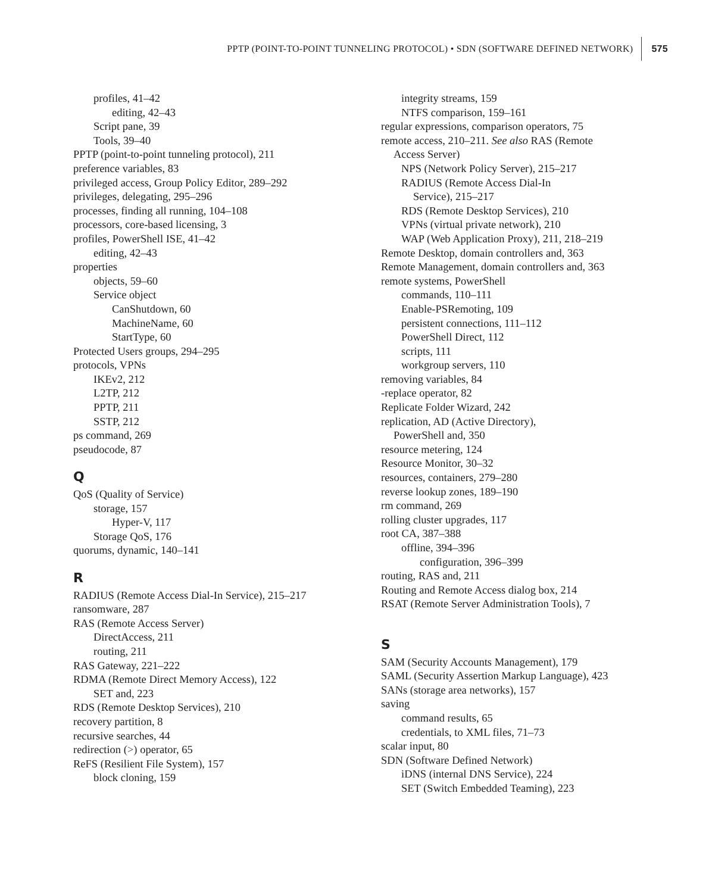PPTP (POINT-TO-POINT TUNNELING PROTOCOL) • SDN (SOFTWARE DEFINED NETWORK) 575
profiles, 41–42
editing, 42–43
Script pane, 39
Tools, 39–40
PPTP (point-to-point tunneling protocol), 211
preference variables, 83
privileged access, Group Policy Editor, 289–292
privileges, delegating, 295–296
processes, finding all running, 104–108
processors, core-based licensing, 3
profiles, PowerShell ISE, 41–42
editing, 42–43
properties
objects, 59–60
Service object
CanShutdown, 60
MachineName, 60
StartType, 60
Protected Users groups, 294–295
protocols, VPNs
IKEv2, 212
L2TP, 212
PPTP, 211
SSTP, 212
ps command, 269
pseudocode, 87
Q
QoS (Quality of Service)
storage, 157
Hyper-V, 117
Storage QoS, 176
quorums, dynamic, 140–141
R
RADIUS (Remote Access Dial-In Service), 215–217
ransomware, 287
RAS (Remote Access Server)
DirectAccess, 211
routing, 211
RAS Gateway, 221–222
RDMA (Remote Direct Memory Access), 122
SET and, 223
RDS (Remote Desktop Services), 210
recovery partition, 8
recursive searches, 44
redirection (>) operator, 65
ReFS (Resilient File System), 157
block cloning, 159
integrity streams, 159
NTFS comparison, 159–161
regular expressions, comparison operators, 75
remote access, 210–211. See also RAS (Remote
Access Server)
NPS (Network Policy Server), 215–217
RADIUS (Remote Access Dial-In
Service), 215–217
RDS (Remote Desktop Services), 210
VPNs (virtual private network), 210
WAP (Web Application Proxy), 211, 218–219
Remote Desktop, domain controllers and, 363
Remote Management, domain controllers and, 363
remote systems, PowerShell
commands, 110–111
Enable-PSRemoting, 109
persistent connections, 111–112
PowerShell Direct, 112
scripts, 111
workgroup servers, 110
removing variables, 84
-replace operator, 82
Replicate Folder Wizard, 242
replication, AD (Active Directory),
PowerShell and, 350
resource metering, 124
Resource Monitor, 30–32
resources, containers, 279–280
reverse lookup zones, 189–190
rm command, 269
rolling cluster upgrades, 117
root CA, 387–388
offline, 394–396
configuration, 396–399
routing, RAS and, 211
Routing and Remote Access dialog box, 214
RSAT (Remote Server Administration Tools), 7
S
SAM (Security Accounts Management), 179
SAML (Security Assertion Markup Language), 423
SANs (storage area networks), 157
saving
command results, 65
credentials, to XML files, 71–73
scalar input, 80
SDN (Software Defined Network)
iDNS (internal DNS Service), 224
SET (Switch Embedded Teaming), 223